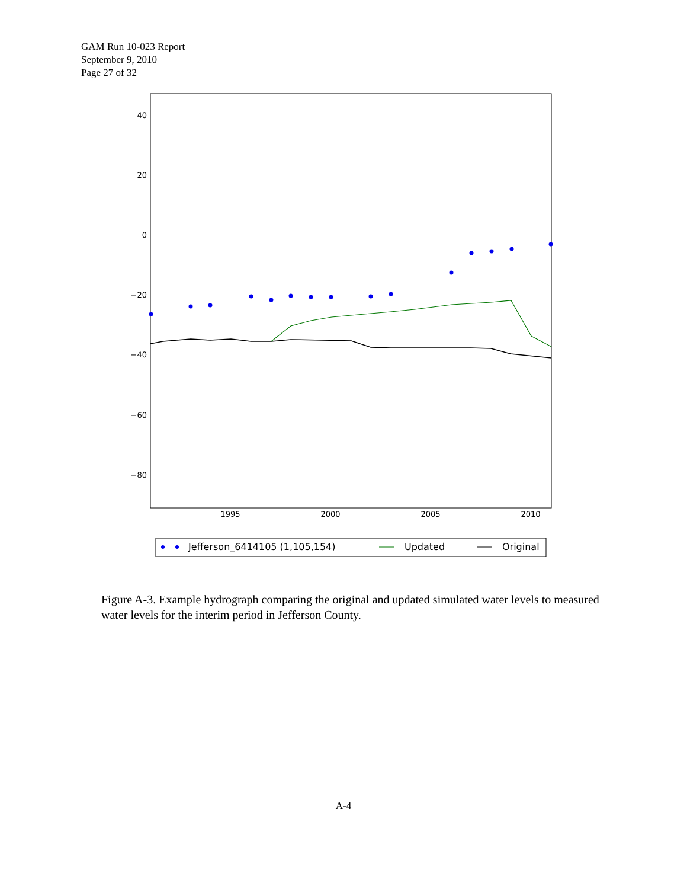GAM Run 10-023 Report
September 9, 2010
Page 27 of 32
40
20
0
−20
−40
−60
−80
1995
2000
2005
2010
Jefferson_6414105 (1,105,154)
Updated
Original
Figure A-3. Example hydrograph comparing the original and updated simulated water levels to measured water levels for the interim period in Jefferson County.
A-4